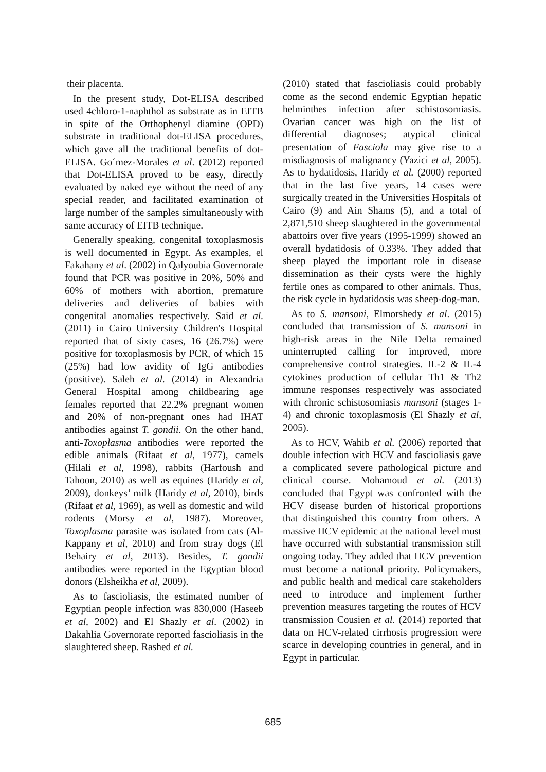their placenta.
In the present study, Dot-ELISA described used 4chloro-1-naphthol as substrate as in EITB in spite of the Orthophenyl diamine (OPD) substrate in traditional dot-ELISA procedures, which gave all the traditional benefits of dot- ELISA. Go´mez-Morales et al. (2012) reported that Dot-ELISA proved to be easy, directly evaluated by naked eye without the need of any special reader, and facilitated examination of large number of the samples simultaneously with same accuracy of EITB technique.
Generally speaking, congenital toxoplasmosis is well documented in Egypt. As examples, el Fakahany et al. (2002) in Qalyoubia Governorate found that PCR was positive in 20%, 50% and 60% of mothers with abortion, premature deliveries and deliveries of babies with congenital anomalies respectively. Said et al. (2011) in Cairo University Children's Hospital reported that of sixty cases, 16 (26.7%) were positive for toxoplasmosis by PCR, of which 15 (25%) had low avidity of IgG antibodies (positive). Saleh et al. (2014) in Alexandria General Hospital among childbearing age females reported that 22.2% pregnant women and 20% of non-pregnant ones had IHAT antibodies against T. gondii. On the other hand, anti-Toxoplasma antibodies were reported the edible animals (Rifaat et al, 1977), camels (Hilali et al, 1998), rabbits (Harfoush and Tahoon, 2010) as well as equines (Haridy et al, 2009), donkeys’ milk (Haridy et al, 2010), birds (Rifaat et al, 1969), as well as domestic and wild rodents (Morsy et al, 1987). Moreover, Toxoplasma parasite was isolated from cats (Al-Kappany et al, 2010) and from stray dogs (El Behairy et al, 2013). Besides, T. gondii antibodies were reported in the Egyptian blood donors (Elsheikha et al, 2009).
As to fascioliasis, the estimated number of Egyptian people infection was 830,000 (Haseeb et al, 2002) and El Shazly et al. (2002) in Dakahlia Governorate reported fascioliasis in the slaughtered sheep. Rashed et al.
(2010) stated that fascioliasis could probably come as the second endemic Egyptian hepatic helminthes infection after schistosomiasis. Ovarian cancer was high on the list of differential diagnoses; atypical clinical presentation of Fasciola may give rise to a misdiagnosis of malignancy (Yazici et al, 2005). As to hydatidosis, Haridy et al. (2000) reported that in the last five years, 14 cases were surgically treated in the Universities Hospitals of Cairo (9) and Ain Shams (5), and a total of 2,871,510 sheep slaughtered in the governmental abattoirs over five years (1995-1999) showed an overall hydatidosis of 0.33%. They added that sheep played the important role in disease dissemination as their cysts were the highly fertile ones as compared to other animals. Thus, the risk cycle in hydatidosis was sheep-dog-man.
As to S. mansoni, Elmorshedy et al. (2015) concluded that transmission of S. mansoni in high-risk areas in the Nile Delta remained uninterrupted calling for improved, more comprehensive control strategies. IL-2 & IL-4 cytokines production of cellular Th1 & Th2 immune responses respectively was associated with chronic schistosomiasis mansoni (stages 1-4) and chronic toxoplasmosis (El Shazly et al, 2005).
As to HCV, Wahib et al. (2006) reported that double infection with HCV and fascioliasis gave a complicated severe pathological picture and clinical course. Mohamoud et al. (2013) concluded that Egypt was confronted with the HCV disease burden of historical proportions that distinguished this country from others. A massive HCV epidemic at the national level must have occurred with substantial transmission still ongoing today. They added that HCV prevention must become a national priority. Policymakers, and public health and medical care stakeholders need to introduce and implement further prevention measures targeting the routes of HCV transmission Cousien et al. (2014) reported that data on HCV-related cirrhosis progression were scarce in developing countries in general, and in Egypt in particular.
685